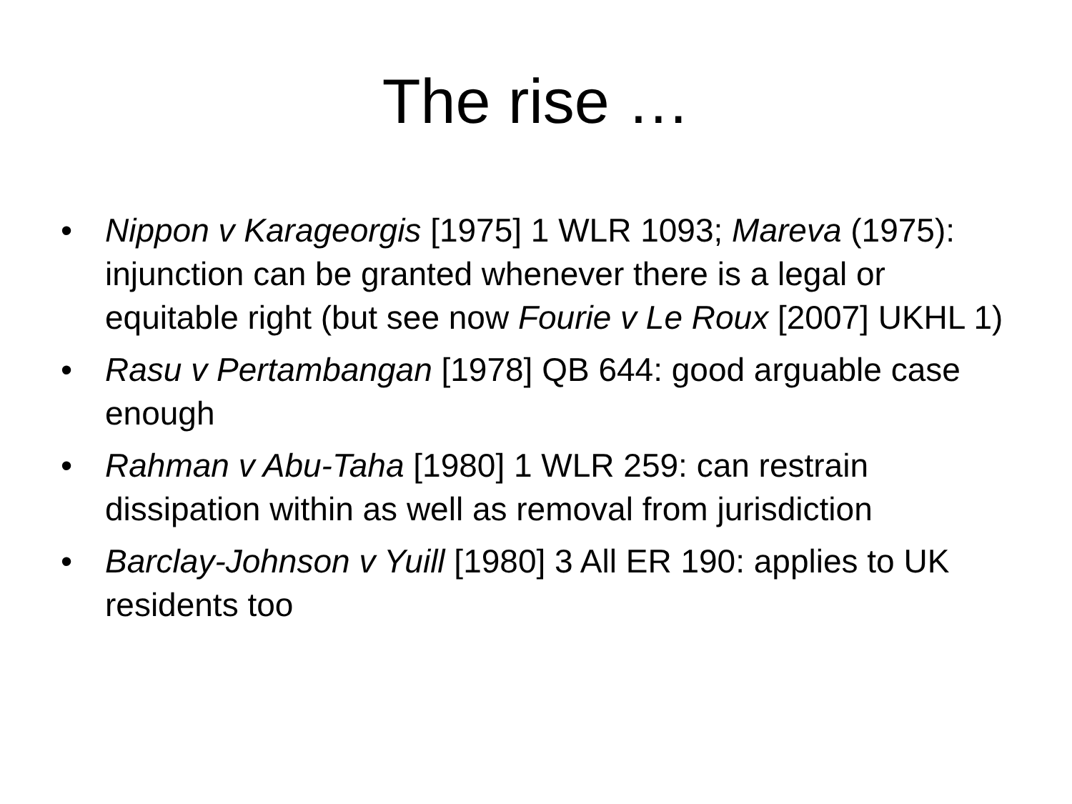The rise …
• Nippon v Karageorgis [1975] 1 WLR 1093; Mareva (1975): injunction can be granted whenever there is a legal or equitable right (but see now Fourie v Le Roux [2007] UKHL 1)
• Rasu v Pertambangan [1978] QB 644: good arguable case enough
• Rahman v Abu-Taha [1980] 1 WLR 259: can restrain dissipation within as well as removal from jurisdiction
• Barclay-Johnson v Yuill [1980] 3 All ER 190: applies to UK residents too